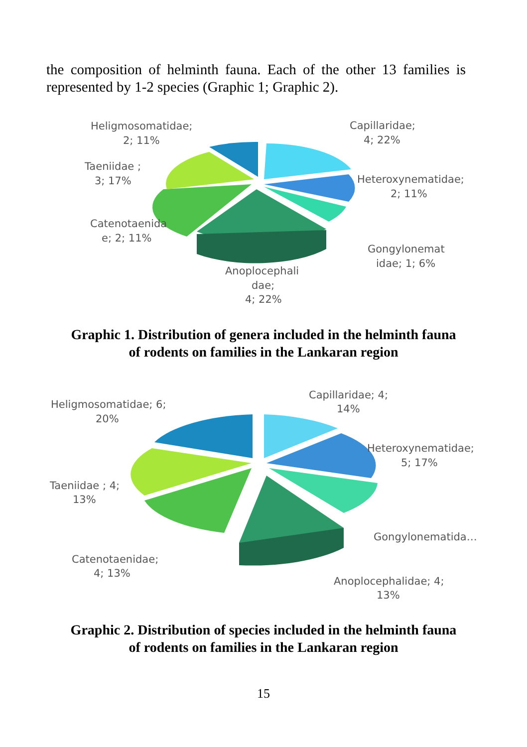the composition of helminth fauna. Each of the other 13 families is represented by 1-2 species (Graphic 1; Graphic 2).
Heligmosomatidae;
2; 11%
Capillaridae;
4; 22%
Taeniidae ;
3; 17%
Heteroxynematidae;
2; 11%
Catenotaenida
e; 2; 11%
Gongylonemat
idae; 1; 6%
Anoplocephali
dae;
4; 22%
Graphic 1. Distribution of genera included in the helminth fauna
of rodents on families in the Lankaran region
Heligmosomatidae; 6;
20%
Capillaridae; 4;
14%
Heteroxynematidae;
5; 17%
Taeniidae ; 4;
13%
Gongylonematida…
Catenotaenidae;
4; 13%
Anoplocephalidae; 4;
13%
Graphic 2. Distribution of species included in the helminth fauna
of rodents on families in the Lankaran region
15